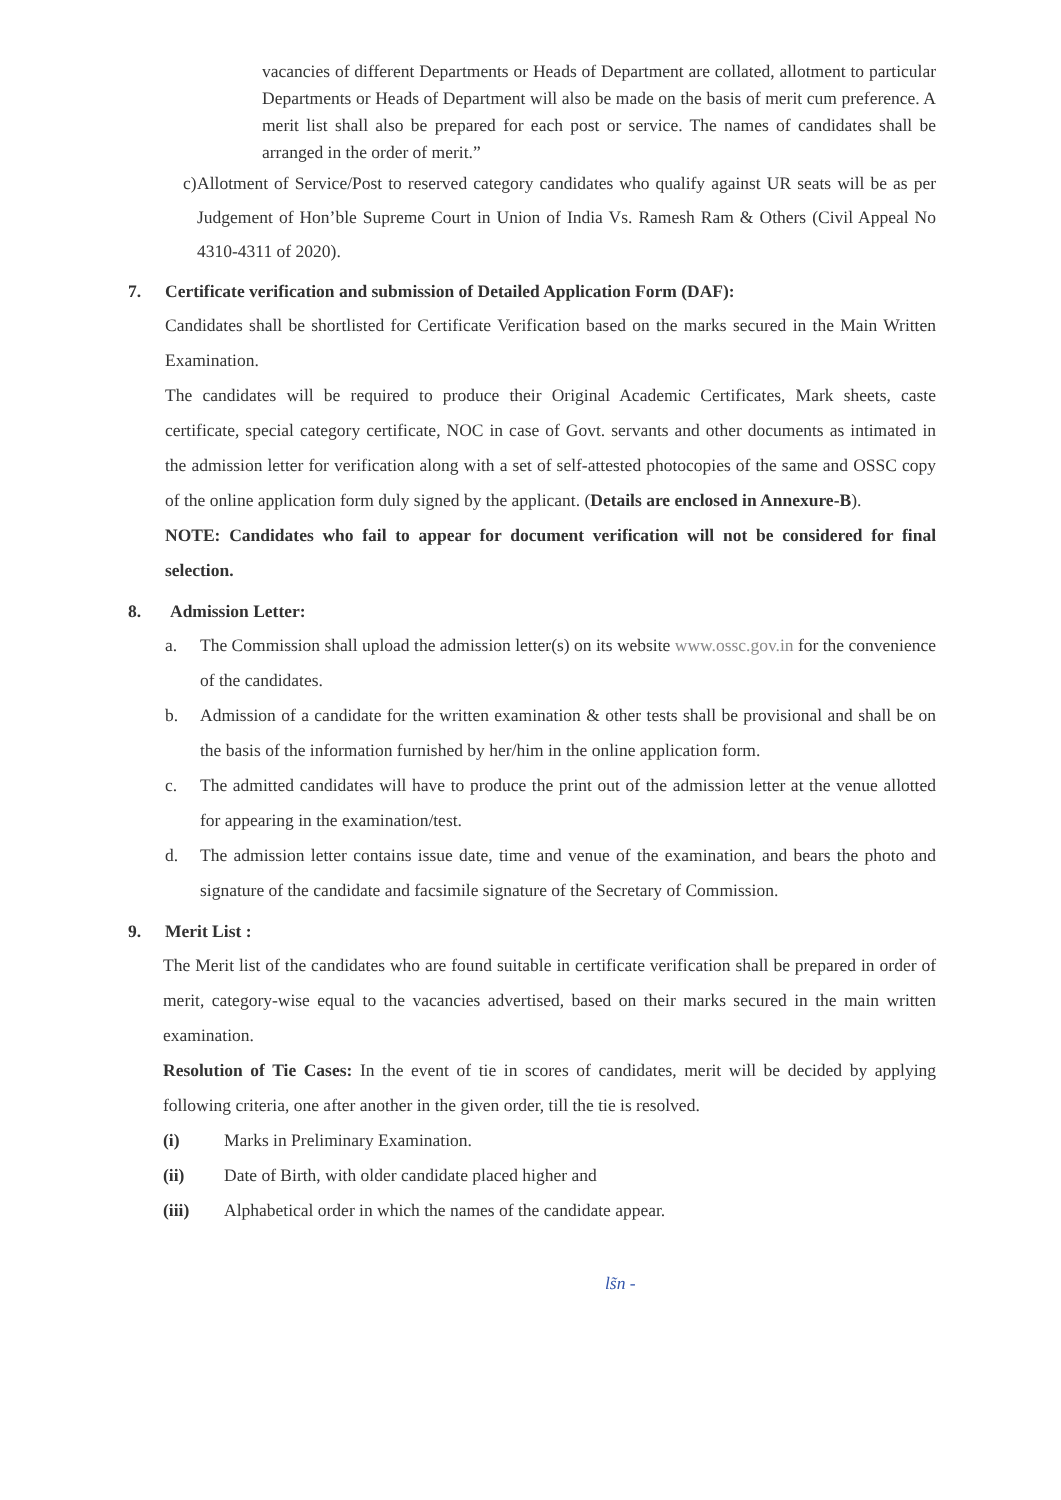vacancies of different Departments or Heads of Department are collated, allotment to particular Departments or Heads of Department will also be made on the basis of merit cum preference. A merit list shall also be prepared for each post or service. The names of candidates shall be arranged in the order of merit.”
c) Allotment of Service/Post to reserved category candidates who qualify against UR seats will be as per Judgement of Hon’ble Supreme Court in Union of India Vs. Ramesh Ram & Others (Civil Appeal No 4310-4311 of 2020).
7. Certificate verification and submission of Detailed Application Form (DAF):
Candidates shall be shortlisted for Certificate Verification based on the marks secured in the Main Written Examination.
The candidates will be required to produce their Original Academic Certificates, Mark sheets, caste certificate, special category certificate, NOC in case of Govt. servants and other documents as intimated in the admission letter for verification along with a set of self-attested photocopies of the same and OSSC copy of the online application form duly signed by the applicant. (Details are enclosed in Annexure-B).
NOTE: Candidates who fail to appear for document verification will not be considered for final selection.
8. Admission Letter:
a. The Commission shall upload the admission letter(s) on its website www.ossc.gov.in for the convenience of the candidates.
b. Admission of a candidate for the written examination & other tests shall be provisional and shall be on the basis of the information furnished by her/him in the online application form.
c. The admitted candidates will have to produce the print out of the admission letter at the venue allotted for appearing in the examination/test.
d. The admission letter contains issue date, time and venue of the examination, and bears the photo and signature of the candidate and facsimile signature of the Secretary of Commission.
9. Merit List :
The Merit list of the candidates who are found suitable in certificate verification shall be prepared in order of merit, category-wise equal to the vacancies advertised, based on their marks secured in the main written examination.
Resolution of Tie Cases: In the event of tie in scores of candidates, merit will be decided by applying following criteria, one after another in the given order, till the tie is resolved.
(i) Marks in Preliminary Examination.
(ii) Date of Birth, with older candidate placed higher and
(iii) Alphabetical order in which the names of the candidate appear.
ls̃n -